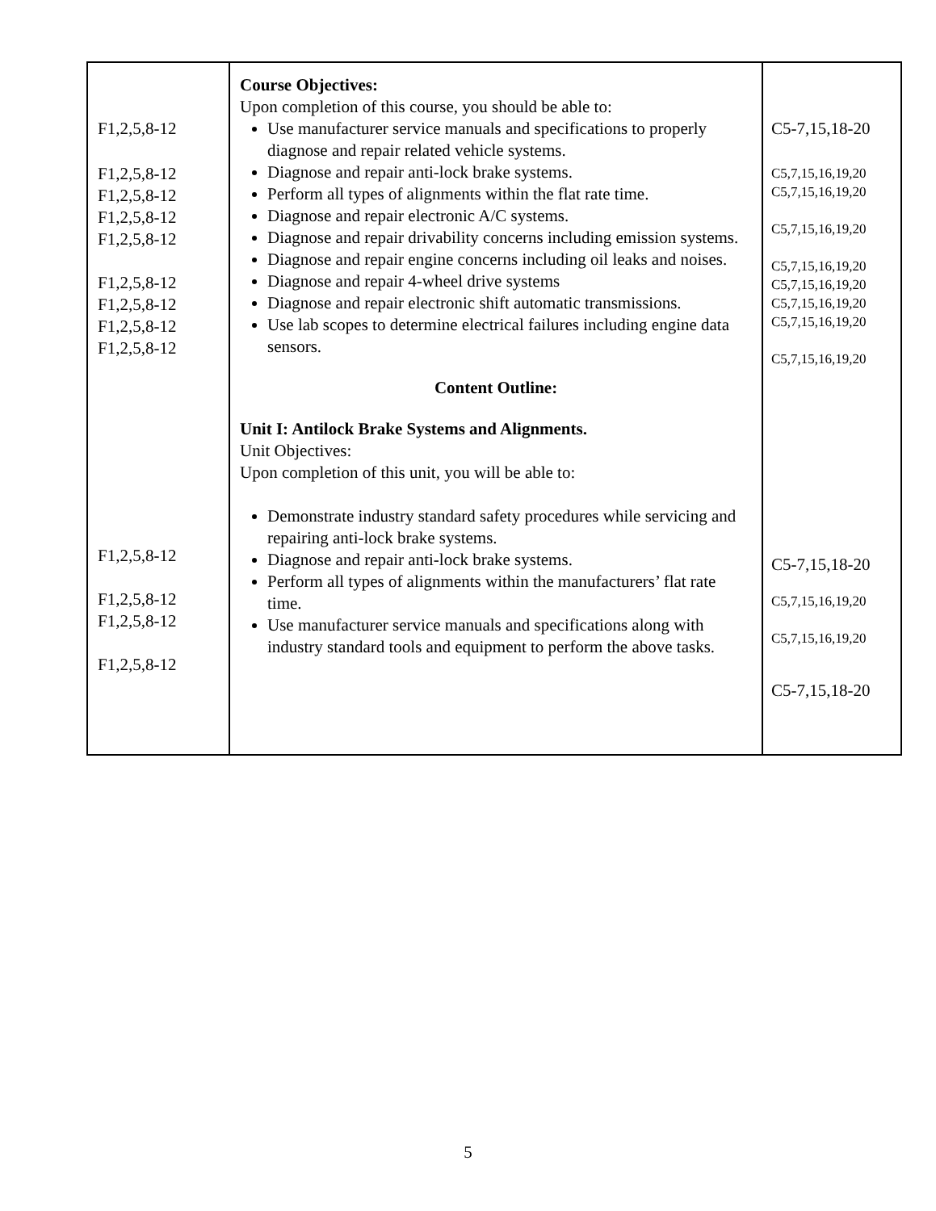| F1,2,5,8-12 F1,2,5,8-12 F1,2,5,8-12 F1,2,5,8-12 F1,2,5,8-12 F1,2,5,8-12 F1,2,5,8-12 F1,2,5,8-12 F1,2,5,8-12 F1,2,5,8-12 F1,2,5,8-12 F1,2,5,8-12 F1,2,5,8-12 | Course Objectives: Upon completion of this course, you should be able to: Use manufacturer service manuals and specifications to properly diagnose and repair related vehicle systems. Diagnose and repair anti-lock brake systems. Perform all types of alignments within the flat rate time. Diagnose and repair electronic A/C systems. Diagnose and repair drivability concerns including emission systems. Diagnose and repair engine concerns including oil leaks and noises. Diagnose and repair 4-wheel drive systems Diagnose and repair electronic shift automatic transmissions. Use lab scopes to determine electrical failures including engine data sensors. Content Outline: Unit I: Antilock Brake Systems and Alignments. Unit Objectives: Upon completion of this unit, you will be able to: Demonstrate industry standard safety procedures while servicing and repairing anti-lock brake systems. Diagnose and repair anti-lock brake systems. Perform all types of alignments within the manufacturers’ flat rate time. Use manufacturer service manuals and specifications along with industry standard tools and equipment to perform the above tasks. | C5-7,15,18-20 C5,7,15,16,19,20 C5,7,15,16,19,20 C5,7,15,16,19,20 C5,7,15,16,19,20 C5,7,15,16,19,20 C5,7,15,16,19,20 C5,7,15,16,19,20 C5,7,15,16,19,20 C5-7,15,18-20 C5,7,15,16,19,20 C5,7,15,16,19,20 C5-7,15,18-20 |
5